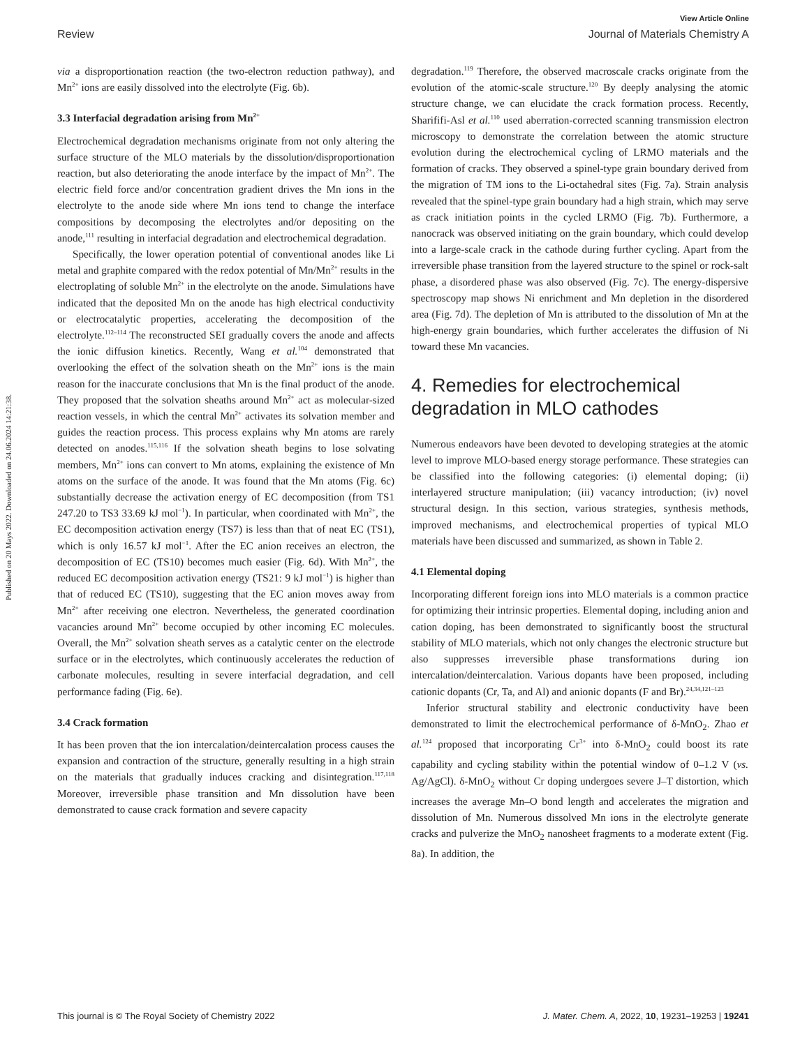View Article Online
Review Journal of Materials Chemistry A
Published on 20 Mays 2022. Downloaded on 24.06.2024 14:21:38.
via a disproportionation reaction (the two-electron reduction pathway), and Mn<sup>2+</sup> ions are easily dissolved into the electrolyte (Fig. 6b).
3.3 Interfacial degradation arising from Mn<sup>2+</sup>
Electrochemical degradation mechanisms originate from not only altering the surface structure of the MLO materials by the dissolution/disproportionation reaction, but also deteriorating the anode interface by the impact of Mn<sup>2+</sup>. The electric field force and/or concentration gradient drives the Mn ions in the electrolyte to the anode side where Mn ions tend to change the interface compositions by decomposing the electrolytes and/or depositing on the anode,<sup>111</sup> resulting in interfacial degradation and electrochemical degradation.
Specifically, the lower operation potential of conventional anodes like Li metal and graphite compared with the redox potential of Mn/Mn<sup>2+</sup> results in the electroplating of soluble Mn<sup>2+</sup> in the electrolyte on the anode. Simulations have indicated that the deposited Mn on the anode has high electrical conductivity or electrocatalytic properties, accelerating the decomposition of the electrolyte.<sup>112–114</sup> The reconstructed SEI gradually covers the anode and affects the ionic diffusion kinetics. Recently, Wang et al.<sup>104</sup> demonstrated that overlooking the effect of the solvation sheath on the Mn<sup>2+</sup> ions is the main reason for the inaccurate conclusions that Mn is the final product of the anode. They proposed that the solvation sheaths around Mn<sup>2+</sup> act as molecular-sized reaction vessels, in which the central Mn<sup>2+</sup> activates its solvation member and guides the reaction process. This process explains why Mn atoms are rarely detected on anodes.<sup>115,116</sup> If the solvation sheath begins to lose solvating members, Mn<sup>2+</sup> ions can convert to Mn atoms, explaining the existence of Mn atoms on the surface of the anode. It was found that the Mn atoms (Fig. 6c) substantially decrease the activation energy of EC decomposition (from TS1 247.20 to TS3 33.69 kJ mol<sup>−1</sup>). In particular, when coordinated with Mn<sup>2+</sup>, the EC decomposition activation energy (TS7) is less than that of neat EC (TS1), which is only 16.57 kJ mol<sup>−1</sup>. After the EC anion receives an electron, the decomposition of EC (TS10) becomes much easier (Fig. 6d). With Mn<sup>2+</sup>, the reduced EC decomposition activation energy (TS21: 9 kJ mol<sup>−1</sup>) is higher than that of reduced EC (TS10), suggesting that the EC anion moves away from Mn<sup>2+</sup> after receiving one electron. Nevertheless, the generated coordination vacancies around Mn<sup>2+</sup> become occupied by other incoming EC molecules. Overall, the Mn<sup>2+</sup> solvation sheath serves as a catalytic center on the electrode surface or in the electrolytes, which continuously accelerates the reduction of carbonate molecules, resulting in severe interfacial degradation, and cell performance fading (Fig. 6e).
3.4 Crack formation
It has been proven that the ion intercalation/deintercalation process causes the expansion and contraction of the structure, generally resulting in a high strain on the materials that gradually induces cracking and disintegration.<sup>117,118</sup> Moreover, irreversible phase transition and Mn dissolution have been demonstrated to cause crack formation and severe capacity
degradation.<sup>119</sup> Therefore, the observed macroscale cracks originate from the evolution of the atomic-scale structure.<sup>120</sup> By deeply analysing the atomic structure change, we can elucidate the crack formation process. Recently, Sharififi-Asl et al.<sup>110</sup> used aberration-corrected scanning transmission electron microscopy to demonstrate the correlation between the atomic structure evolution during the electrochemical cycling of LRMO materials and the formation of cracks. They observed a spinel-type grain boundary derived from the migration of TM ions to the Li-octahedral sites (Fig. 7a). Strain analysis revealed that the spinel-type grain boundary had a high strain, which may serve as crack initiation points in the cycled LRMO (Fig. 7b). Furthermore, a nanocrack was observed initiating on the grain boundary, which could develop into a large-scale crack in the cathode during further cycling. Apart from the irreversible phase transition from the layered structure to the spinel or rock-salt phase, a disordered phase was also observed (Fig. 7c). The energy-dispersive spectroscopy map shows Ni enrichment and Mn depletion in the disordered area (Fig. 7d). The depletion of Mn is attributed to the dissolution of Mn at the high-energy grain boundaries, which further accelerates the diffusion of Ni toward these Mn vacancies.
4. Remedies for electrochemical degradation in MLO cathodes
Numerous endeavors have been devoted to developing strategies at the atomic level to improve MLO-based energy storage performance. These strategies can be classified into the following categories: (i) elemental doping; (ii) interlayered structure manipulation; (iii) vacancy introduction; (iv) novel structural design. In this section, various strategies, synthesis methods, improved mechanisms, and electrochemical properties of typical MLO materials have been discussed and summarized, as shown in Table 2.
4.1 Elemental doping
Incorporating different foreign ions into MLO materials is a common practice for optimizing their intrinsic properties. Elemental doping, including anion and cation doping, has been demonstrated to significantly boost the structural stability of MLO materials, which not only changes the electronic structure but also suppresses irreversible phase transformations during ion intercalation/deintercalation. Various dopants have been proposed, including cationic dopants (Cr, Ta, and Al) and anionic dopants (F and Br).<sup>24,34,121–123</sup>
Inferior structural stability and electronic conductivity have been demonstrated to limit the electrochemical performance of δ-MnO<sub>2</sub>. Zhao et al.<sup>124</sup> proposed that incorporating Cr<sup>3+</sup> into δ-MnO<sub>2</sub> could boost its rate capability and cycling stability within the potential window of 0–1.2 V (vs. Ag/AgCl). δ-MnO<sub>2</sub> without Cr doping undergoes severe J–T distortion, which increases the average Mn–O bond length and accelerates the migration and dissolution of Mn. Numerous dissolved Mn ions in the electrolyte generate cracks and pulverize the MnO<sub>2</sub> nanosheet fragments to a moderate extent (Fig. 8a). In addition, the
This journal is © The Royal Society of Chemistry 2022 J. Mater. Chem. A, 2022, 10, 19231–19253 | 19241